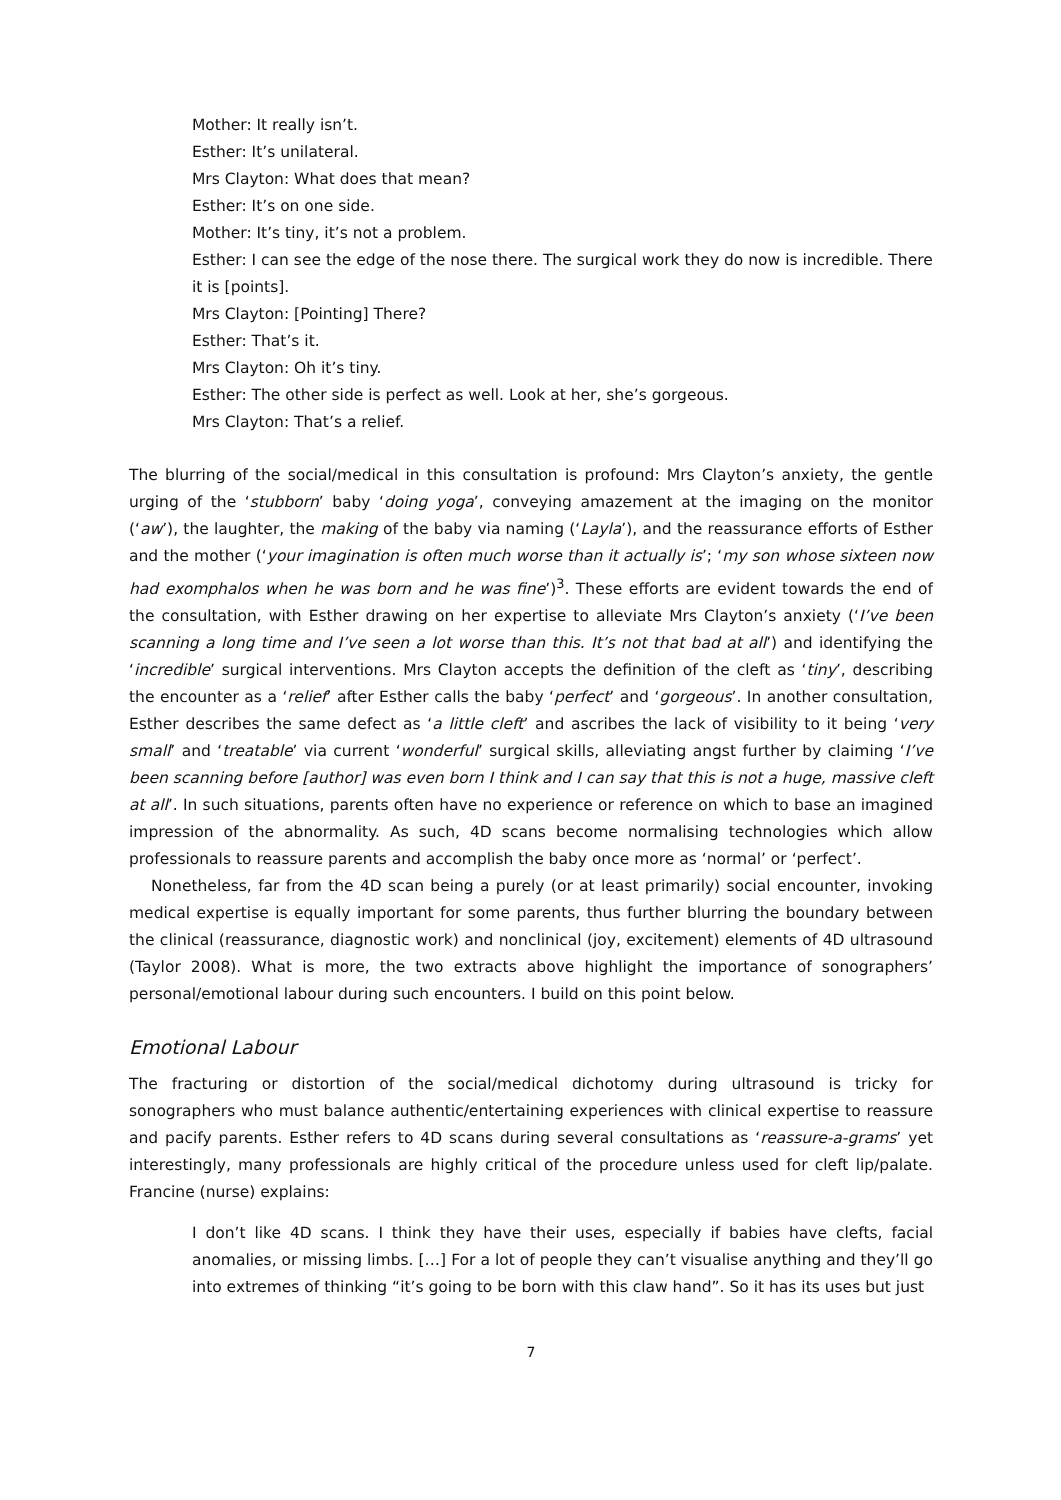Mother: It really isn’t.
Esther: It’s unilateral.
Mrs Clayton: What does that mean?
Esther: It’s on one side.
Mother: It’s tiny, it’s not a problem.
Esther: I can see the edge of the nose there. The surgical work they do now is incredible. There it is [points].
Mrs Clayton: [Pointing] There?
Esther: That’s it.
Mrs Clayton: Oh it’s tiny.
Esther: The other side is perfect as well. Look at her, she’s gorgeous.
Mrs Clayton: That’s a relief.
The blurring of the social/medical in this consultation is profound: Mrs Clayton’s anxiety, the gentle urging of the ‘stubborn’ baby ‘doing yoga’, conveying amazement at the imaging on the monitor (‘aw’), the laughter, the making of the baby via naming (‘Layla’), and the reassurance efforts of Esther and the mother (‘your imagination is often much worse than it actually is’; ‘my son whose sixteen now had exomphalos when he was born and he was fine’)<sup>3</sup>. These efforts are evident towards the end of the consultation, with Esther drawing on her expertise to alleviate Mrs Clayton’s anxiety (‘I’ve been scanning a long time and I’ve seen a lot worse than this. It’s not that bad at all’) and identifying the ‘incredible’ surgical interventions. Mrs Clayton accepts the definition of the cleft as ‘tiny’, describing the encounter as a ‘relief’ after Esther calls the baby ‘perfect’ and ‘gorgeous’. In another consultation, Esther describes the same defect as ‘a little cleft’ and ascribes the lack of visibility to it being ‘very small’ and ‘treatable’ via current ‘wonderful’ surgical skills, alleviating angst further by claiming ‘I’ve been scanning before [author] was even born I think and I can say that this is not a huge, massive cleft at all’. In such situations, parents often have no experience or reference on which to base an imagined impression of the abnormality. As such, 4D scans become normalising technologies which allow professionals to reassure parents and accomplish the baby once more as ‘normal’ or ‘perfect’.
Nonetheless, far from the 4D scan being a purely (or at least primarily) social encounter, invoking medical expertise is equally important for some parents, thus further blurring the boundary between the clinical (reassurance, diagnostic work) and nonclinical (joy, excitement) elements of 4D ultrasound (Taylor 2008). What is more, the two extracts above highlight the importance of sonographers’ personal/emotional labour during such encounters. I build on this point below.
Emotional Labour
The fracturing or distortion of the social/medical dichotomy during ultrasound is tricky for sonographers who must balance authentic/entertaining experiences with clinical expertise to reassure and pacify parents. Esther refers to 4D scans during several consultations as ‘reassure-a-grams’ yet interestingly, many professionals are highly critical of the procedure unless used for cleft lip/palate. Francine (nurse) explains:
I don’t like 4D scans. I think they have their uses, especially if babies have clefts, facial anomalies, or missing limbs. […] For a lot of people they can’t visualise anything and they’ll go into extremes of thinking “it’s going to be born with this claw hand”. So it has its uses but just
7